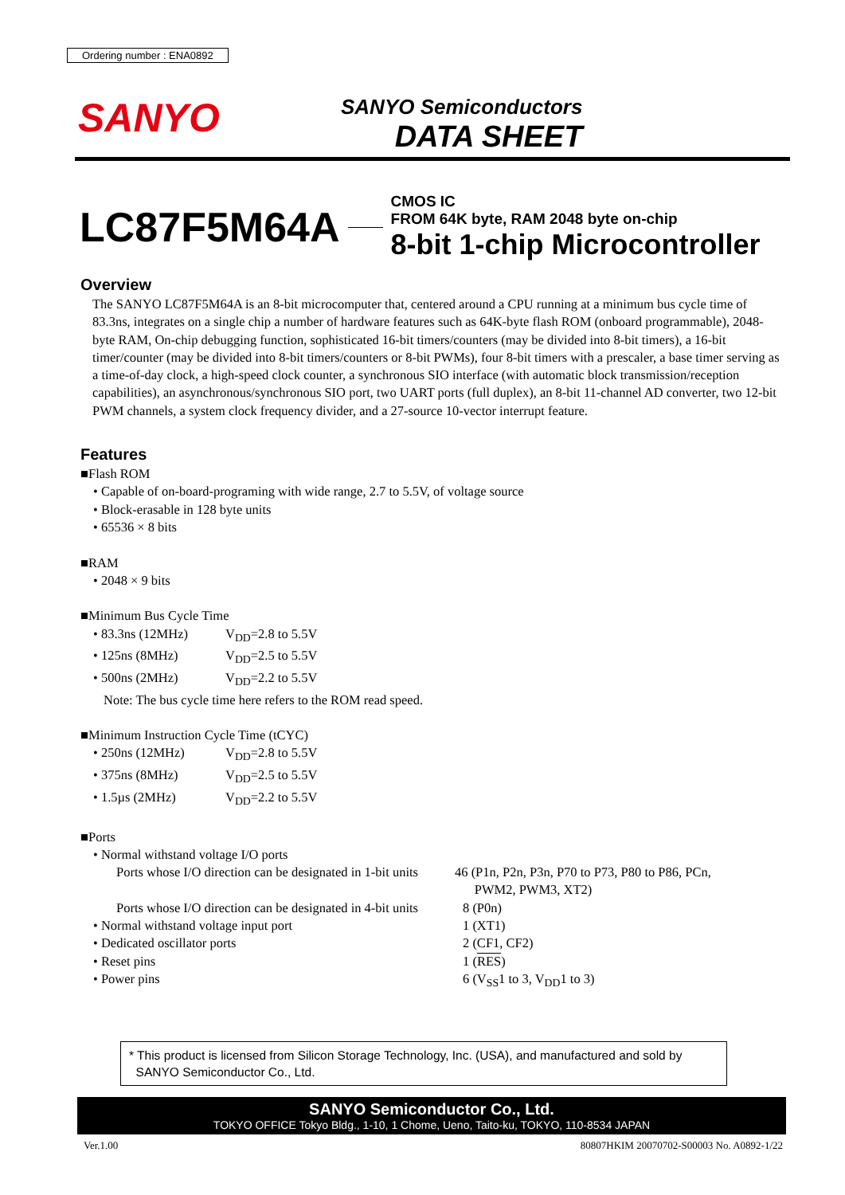Ordering number : ENA0892
SANYO
SANYO Semiconductors
DATA SHEET
LC87F5M64A
CMOS IC
FROM 64K byte, RAM 2048 byte on-chip
8-bit 1-chip Microcontroller
Overview
The SANYO LC87F5M64A is an 8-bit microcomputer that, centered around a CPU running at a minimum bus cycle time of 83.3ns, integrates on a single chip a number of hardware features such as 64K-byte flash ROM (onboard programmable), 2048-byte RAM, On-chip debugging function, sophisticated 16-bit timers/counters (may be divided into 8-bit timers), a 16-bit timer/counter (may be divided into 8-bit timers/counters or 8-bit PWMs), four 8-bit timers with a prescaler, a base timer serving as a time-of-day clock, a high-speed clock counter, a synchronous SIO interface (with automatic block transmission/reception capabilities), an asynchronous/synchronous SIO port, two UART ports (full duplex), an 8-bit 11-channel AD converter, two 12-bit PWM channels, a system clock frequency divider, and a 27-source 10-vector interrupt feature.
Features
■Flash ROM
• Capable of on-board-programing with wide range, 2.7 to 5.5V, of voltage source
• Block-erasable in 128 byte units
• 65536 × 8 bits
■RAM
• 2048 × 9 bits
■Minimum Bus Cycle Time
• 83.3ns (12MHz) V<sub>DD</sub>=2.8 to 5.5V
• 125ns (8MHz) V<sub>DD</sub>=2.5 to 5.5V
• 500ns (2MHz) V<sub>DD</sub>=2.2 to 5.5V
Note: The bus cycle time here refers to the ROM read speed.
■Minimum Instruction Cycle Time (tCYC)
• 250ns (12MHz) V<sub>DD</sub>=2.8 to 5.5V
• 375ns (8MHz) V<sub>DD</sub>=2.5 to 5.5V
• 1.5µs (2MHz) V<sub>DD</sub>=2.2 to 5.5V
■Ports
• Normal withstand voltage I/O ports
Ports whose I/O direction can be designated in 1-bit units 46 (P1n, P2n, P3n, P70 to P73, P80 to P86, PCn,
PWM2, PWM3, XT2)
Ports whose I/O direction can be designated in 4-bit units 8 (P0n)
• Normal withstand voltage input port 1 (XT1)
• Dedicated oscillator ports 2 (CF1, CF2)
• Reset pins 1 (RES)
• Power pins 6 (V<sub>SS</sub>1 to 3, V<sub>DD</sub>1 to 3)
* This product is licensed from Silicon Storage Technology, Inc. (USA), and manufactured and sold by
SANYO Semiconductor Co., Ltd.
SANYO Semiconductor Co., Ltd.
TOKYO OFFICE Tokyo Bldg., 1-10, 1 Chome, Ueno, Taito-ku, TOKYO, 110-8534 JAPAN
Ver.1.00 80807HKIM 20070702-S00003 No. A0892-1/22